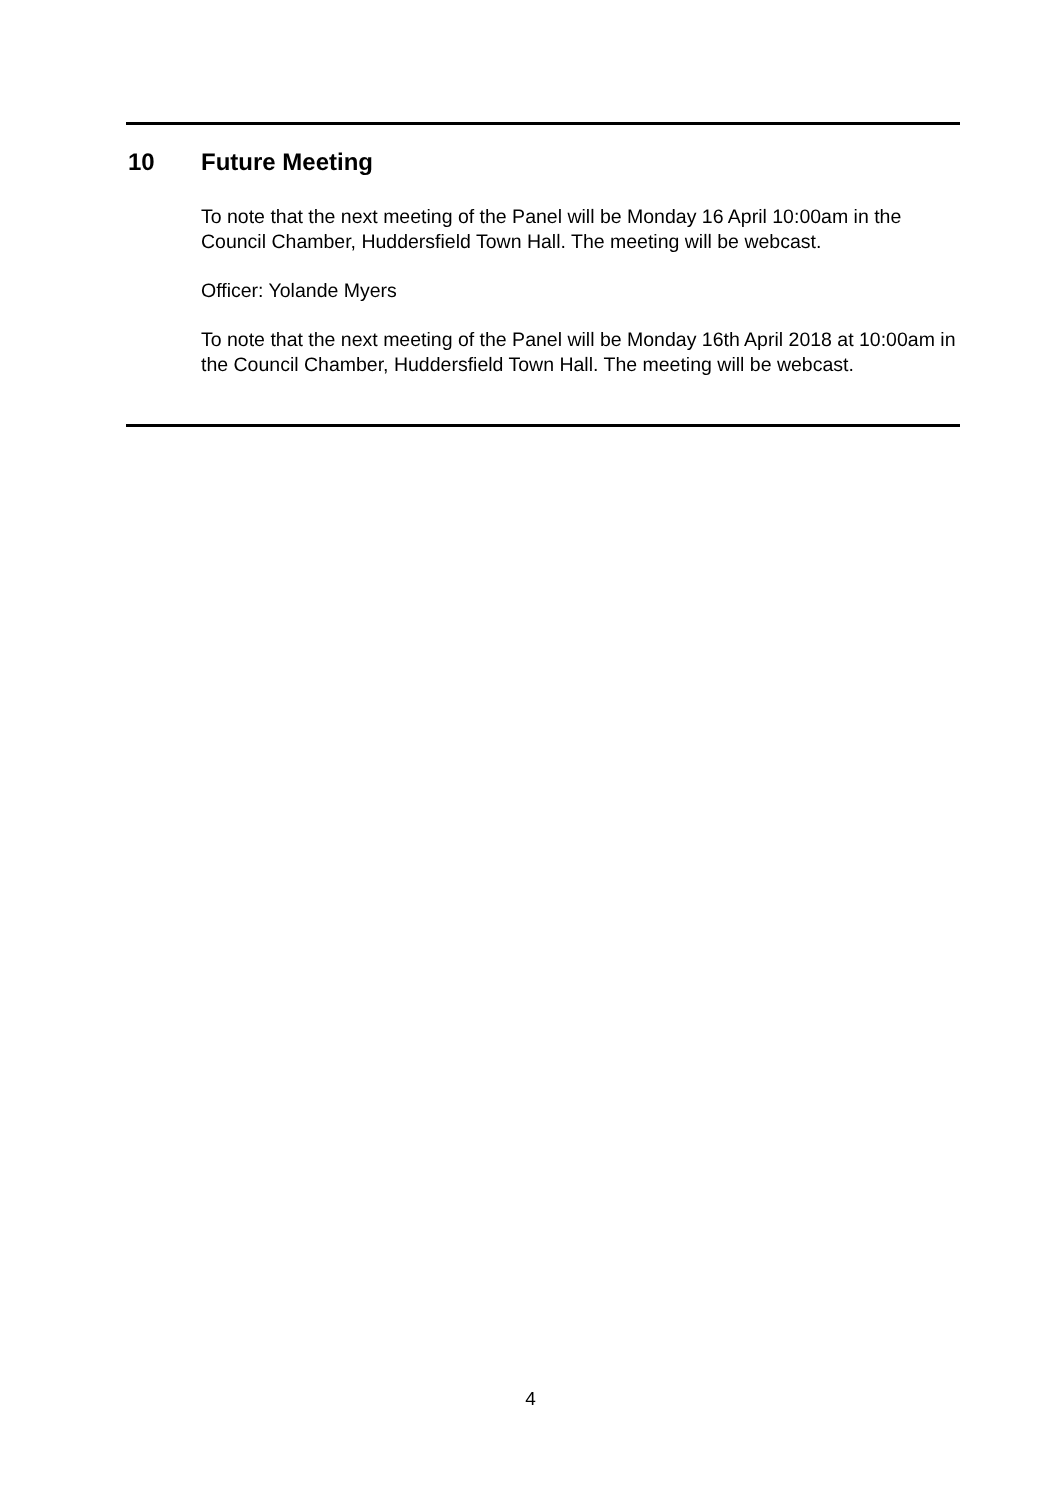10 Future Meeting
To note that the next meeting of the Panel will be Monday 16 April 10:00am in the Council Chamber, Huddersfield Town Hall. The meeting will be webcast.
Officer: Yolande Myers
To note that the next meeting of the Panel will be Monday 16th April 2018 at 10:00am in the Council Chamber, Huddersfield Town Hall. The meeting will be webcast.
4